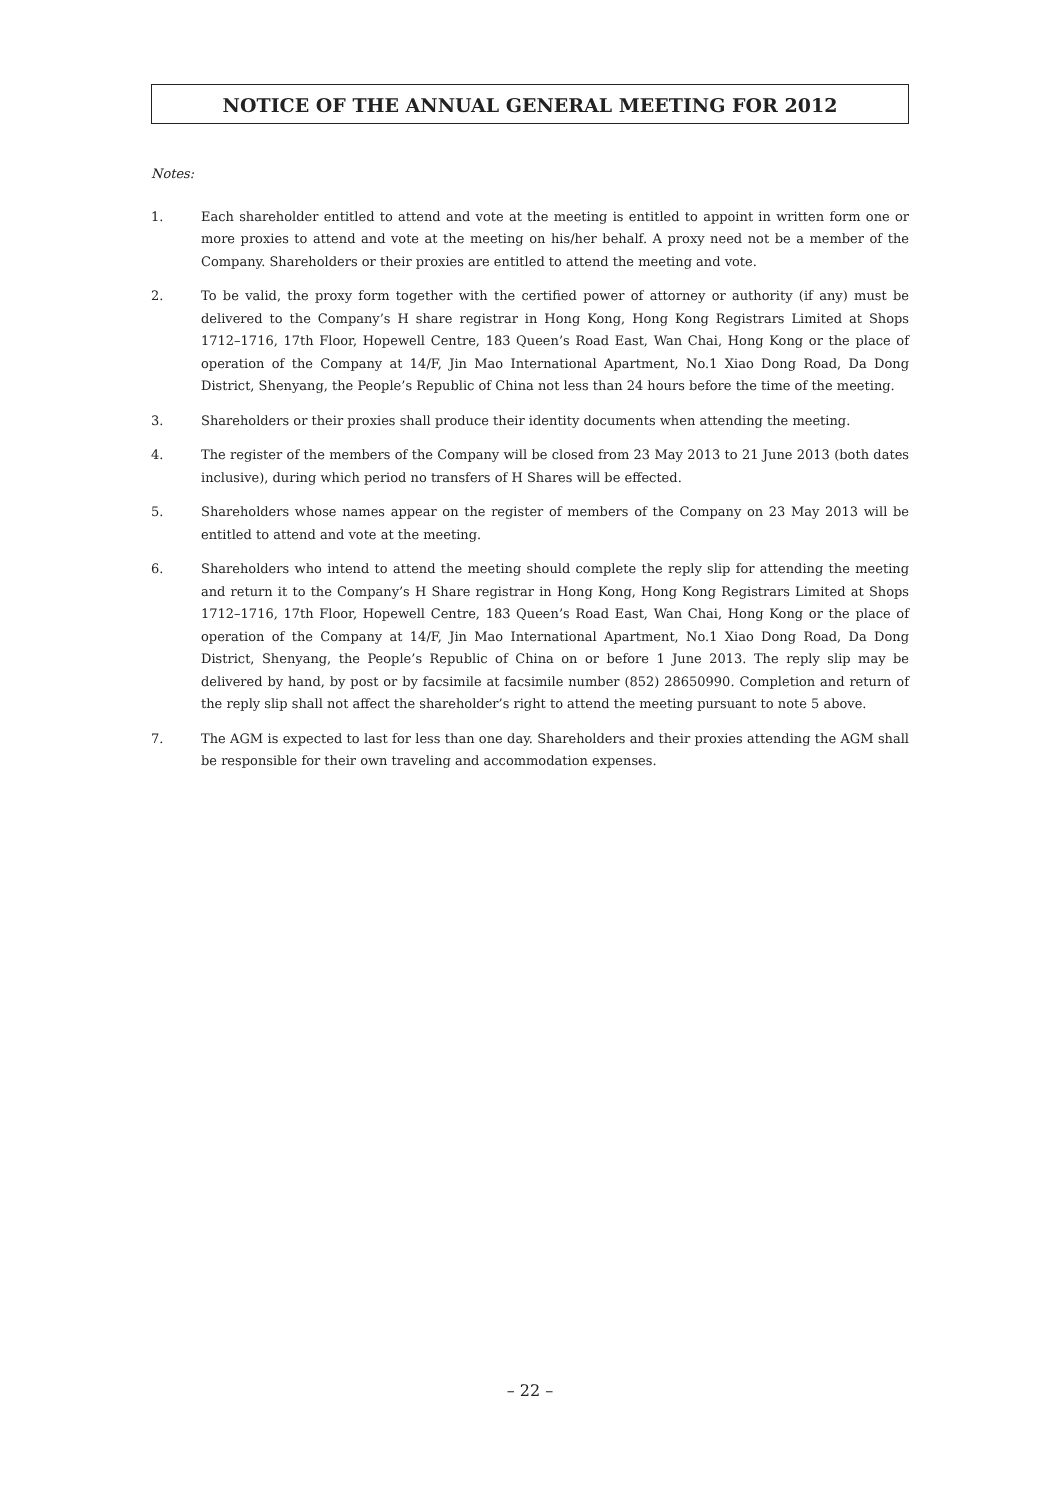NOTICE OF THE ANNUAL GENERAL MEETING FOR 2012
Notes:
1. Each shareholder entitled to attend and vote at the meeting is entitled to appoint in written form one or more proxies to attend and vote at the meeting on his/her behalf. A proxy need not be a member of the Company. Shareholders or their proxies are entitled to attend the meeting and vote.
2. To be valid, the proxy form together with the certified power of attorney or authority (if any) must be delivered to the Company’s H share registrar in Hong Kong, Hong Kong Registrars Limited at Shops 1712–1716, 17th Floor, Hopewell Centre, 183 Queen’s Road East, Wan Chai, Hong Kong or the place of operation of the Company at 14/F, Jin Mao International Apartment, No.1 Xiao Dong Road, Da Dong District, Shenyang, the People’s Republic of China not less than 24 hours before the time of the meeting.
3. Shareholders or their proxies shall produce their identity documents when attending the meeting.
4. The register of the members of the Company will be closed from 23 May 2013 to 21 June 2013 (both dates inclusive), during which period no transfers of H Shares will be effected.
5. Shareholders whose names appear on the register of members of the Company on 23 May 2013 will be entitled to attend and vote at the meeting.
6. Shareholders who intend to attend the meeting should complete the reply slip for attending the meeting and return it to the Company’s H Share registrar in Hong Kong, Hong Kong Registrars Limited at Shops 1712–1716, 17th Floor, Hopewell Centre, 183 Queen’s Road East, Wan Chai, Hong Kong or the place of operation of the Company at 14/F, Jin Mao International Apartment, No.1 Xiao Dong Road, Da Dong District, Shenyang, the People’s Republic of China on or before 1 June 2013. The reply slip may be delivered by hand, by post or by facsimile at facsimile number (852) 28650990. Completion and return of the reply slip shall not affect the shareholder’s right to attend the meeting pursuant to note 5 above.
7. The AGM is expected to last for less than one day. Shareholders and their proxies attending the AGM shall be responsible for their own traveling and accommodation expenses.
– 22 –